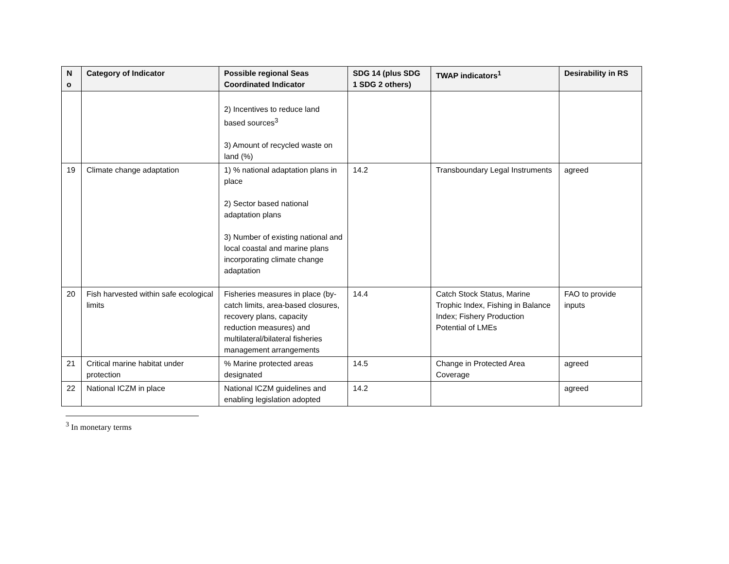| N o | Category of Indicator | Possible regional Seas Coordinated Indicator | SDG 14 (plus SDG 1 SDG 2 others) | TWAP indicators<sup>1</sup> | Desirability in RS |
| --- | --- | --- | --- | --- | --- |
| | | 2) Incentives to reduce land based sources<sup>3</sup> 3) Amount of recycled waste on land (%) | | | |
| 19 | Climate change adaptation | 1) % national adaptation plans in place 2) Sector based national adaptation plans 3) Number of existing national and local coastal and marine plans incorporating climate change adaptation | 14.2 | Transboundary Legal Instruments | agreed |
| 20 | Fish harvested within safe ecological limits | Fisheries measures in place (by-catch limits, area-based closures, recovery plans, capacity reduction measures) and multilateral/bilateral fisheries management arrangements | 14.4 | Catch Stock Status, Marine Trophic Index, Fishing in Balance Index; Fishery Production Potential of LMEs | FAO to provide inputs |
| 21 | Critical marine habitat under protection | % Marine protected areas designated | 14.5 | Change in Protected Area Coverage | agreed |
| 22 | National ICZM in place | National ICZM guidelines and enabling legislation adopted | 14.2 | | agreed |
<sup>3</sup> In monetary terms